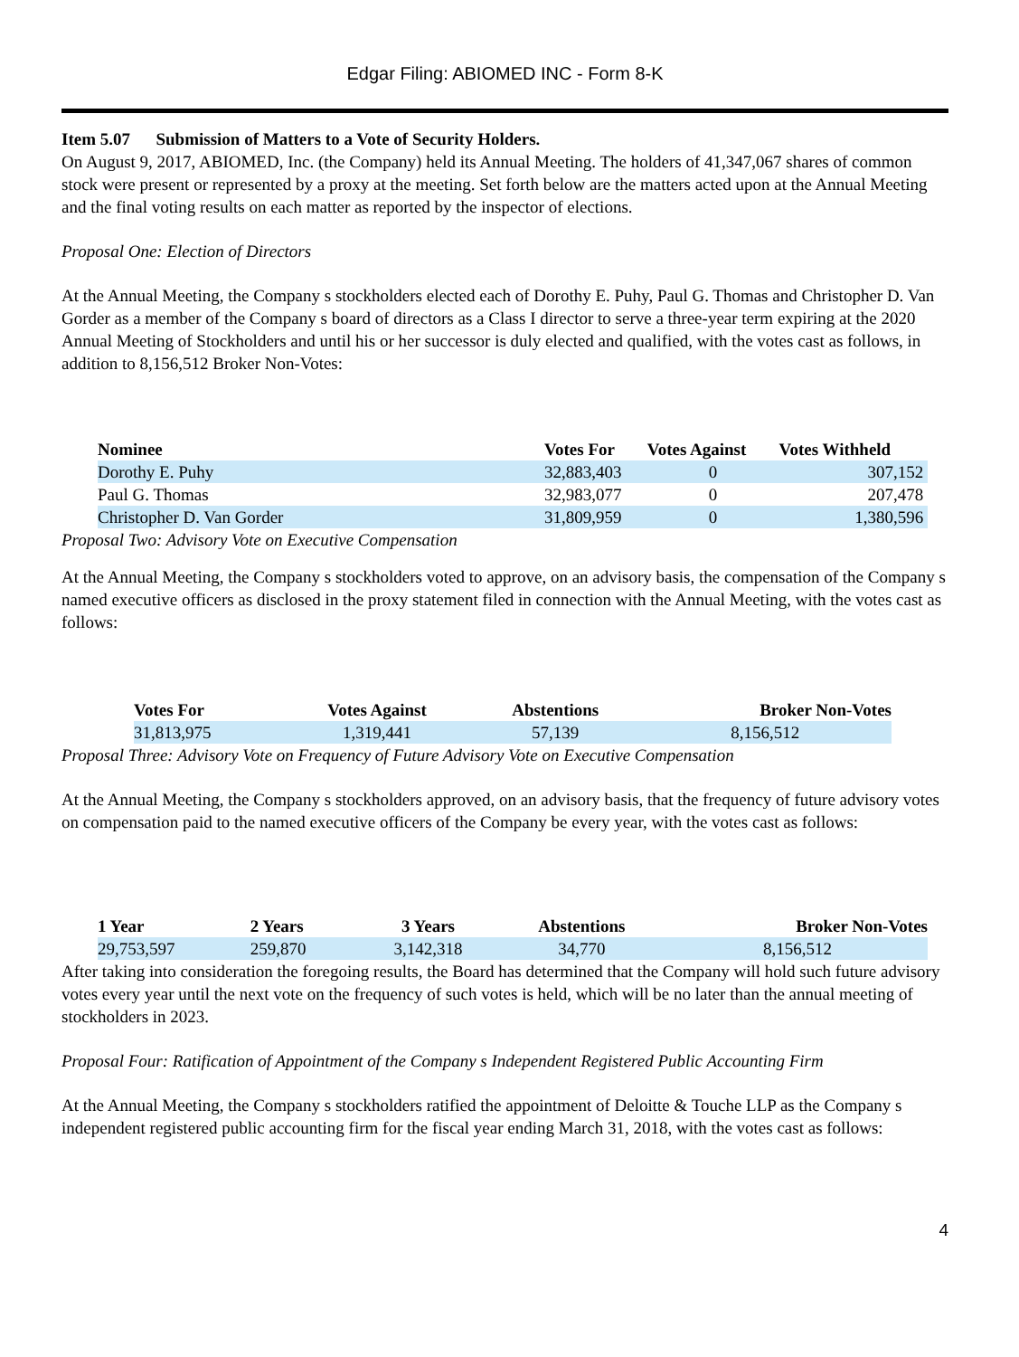Edgar Filing: ABIOMED INC - Form 8-K
Item 5.07 Submission of Matters to a Vote of Security Holders.
On August 9, 2017, ABIOMED, Inc. (the Company) held its Annual Meeting. The holders of 41,347,067 shares of common stock were present or represented by a proxy at the meeting. Set forth below are the matters acted upon at the Annual Meeting and the final voting results on each matter as reported by the inspector of elections.
Proposal One: Election of Directors
At the Annual Meeting, the Company s stockholders elected each of Dorothy E. Puhy, Paul G. Thomas and Christopher D. Van Gorder as a member of the Company s board of directors as a Class I director to serve a three-year term expiring at the 2020 Annual Meeting of Stockholders and until his or her successor is duly elected and qualified, with the votes cast as follows, in addition to 8,156,512 Broker Non-Votes:
| Nominee | Votes For | Votes Against | Votes Withheld |
| --- | --- | --- | --- |
| Dorothy E. Puhy | 32,883,403 | 0 | 307,152 |
| Paul G. Thomas | 32,983,077 | 0 | 207,478 |
| Christopher D. Van Gorder | 31,809,959 | 0 | 1,380,596 |
Proposal Two: Advisory Vote on Executive Compensation
At the Annual Meeting, the Company s stockholders voted to approve, on an advisory basis, the compensation of the Company s named executive officers as disclosed in the proxy statement filed in connection with the Annual Meeting, with the votes cast as follows:
| Votes For | Votes Against | Abstentions | Broker Non-Votes |
| --- | --- | --- | --- |
| 31,813,975 | 1,319,441 | 57,139 | 8,156,512 |
Proposal Three: Advisory Vote on Frequency of Future Advisory Vote on Executive Compensation
At the Annual Meeting, the Company s stockholders approved, on an advisory basis, that the frequency of future advisory votes on compensation paid to the named executive officers of the Company be every year, with the votes cast as follows:
| 1 Year | 2 Years | 3 Years | Abstentions | Broker Non-Votes |
| --- | --- | --- | --- | --- |
| 29,753,597 | 259,870 | 3,142,318 | 34,770 | 8,156,512 |
After taking into consideration the foregoing results, the Board has determined that the Company will hold such future advisory votes every year until the next vote on the frequency of such votes is held, which will be no later than the annual meeting of stockholders in 2023.
Proposal Four: Ratification of Appointment of the Company s Independent Registered Public Accounting Firm
At the Annual Meeting, the Company s stockholders ratified the appointment of Deloitte & Touche LLP as the Company s independent registered public accounting firm for the fiscal year ending March 31, 2018, with the votes cast as follows:
4